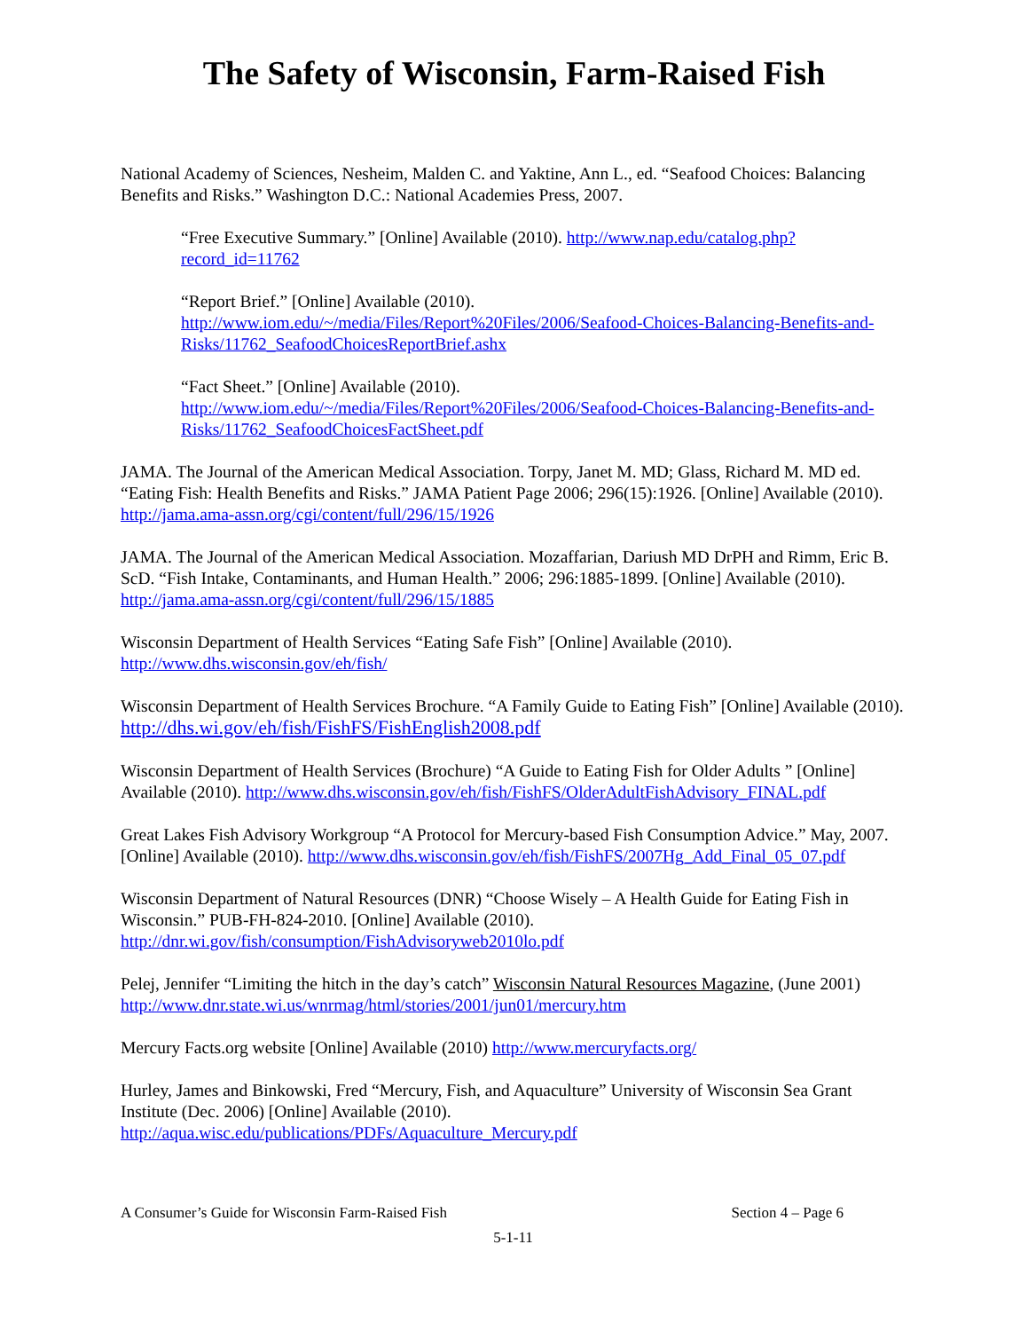The Safety of Wisconsin, Farm-Raised Fish
National Academy of Sciences, Nesheim, Malden C. and Yaktine, Ann L., ed. “Seafood Choices: Balancing Benefits and Risks.” Washington D.C.: National Academies Press, 2007.
“Free Executive Summary.” [Online] Available (2010). http://www.nap.edu/catalog.php?record_id=11762
“Report Brief.” [Online] Available (2010). http://www.iom.edu/~/media/Files/Report%20Files/2006/Seafood-Choices-Balancing-Benefits-and-Risks/11762_SeafoodChoicesReportBrief.ashx
“Fact Sheet.” [Online] Available (2010). http://www.iom.edu/~/media/Files/Report%20Files/2006/Seafood-Choices-Balancing-Benefits-and-Risks/11762_SeafoodChoicesFactSheet.pdf
JAMA. The Journal of the American Medical Association. Torpy, Janet M. MD; Glass, Richard M. MD ed. “Eating Fish: Health Benefits and Risks.” JAMA Patient Page 2006; 296(15):1926. [Online] Available (2010). http://jama.ama-assn.org/cgi/content/full/296/15/1926
JAMA. The Journal of the American Medical Association. Mozaffarian, Dariush MD DrPH and Rimm, Eric B. ScD. “Fish Intake, Contaminants, and Human Health.” 2006; 296:1885-1899. [Online] Available (2010). http://jama.ama-assn.org/cgi/content/full/296/15/1885
Wisconsin Department of Health Services “Eating Safe Fish” [Online] Available (2010). http://www.dhs.wisconsin.gov/eh/fish/
Wisconsin Department of Health Services Brochure. “A Family Guide to Eating Fish” [Online] Available (2010). http://dhs.wi.gov/eh/fish/FishFS/FishEnglish2008.pdf
Wisconsin Department of Health Services (Brochure) “A Guide to Eating Fish for Older Adults ” [Online] Available (2010). http://www.dhs.wisconsin.gov/eh/fish/FishFS/OlderAdultFishAdvisory_FINAL.pdf
Great Lakes Fish Advisory Workgroup “A Protocol for Mercury-based Fish Consumption Advice.” May, 2007. [Online] Available (2010). http://www.dhs.wisconsin.gov/eh/fish/FishFS/2007Hg_Add_Final_05_07.pdf
Wisconsin Department of Natural Resources (DNR) “Choose Wisely – A Health Guide for Eating Fish in Wisconsin.” PUB-FH-824-2010. [Online] Available (2010). http://dnr.wi.gov/fish/consumption/FishAdvisoryweb2010lo.pdf
Pelej, Jennifer “Limiting the hitch in the day’s catch” Wisconsin Natural Resources Magazine, (June 2001) http://www.dnr.state.wi.us/wnrmag/html/stories/2001/jun01/mercury.htm
Mercury Facts.org website [Online] Available (2010) http://www.mercuryfacts.org/
Hurley, James and Binkowski, Fred “Mercury, Fish, and Aquaculture” University of Wisconsin Sea Grant Institute (Dec. 2006) [Online] Available (2010). http://aqua.wisc.edu/publications/PDFs/Aquaculture_Mercury.pdf
A Consumer’s Guide for Wisconsin Farm-Raised Fish Section 4 – Page 6
5-1-11